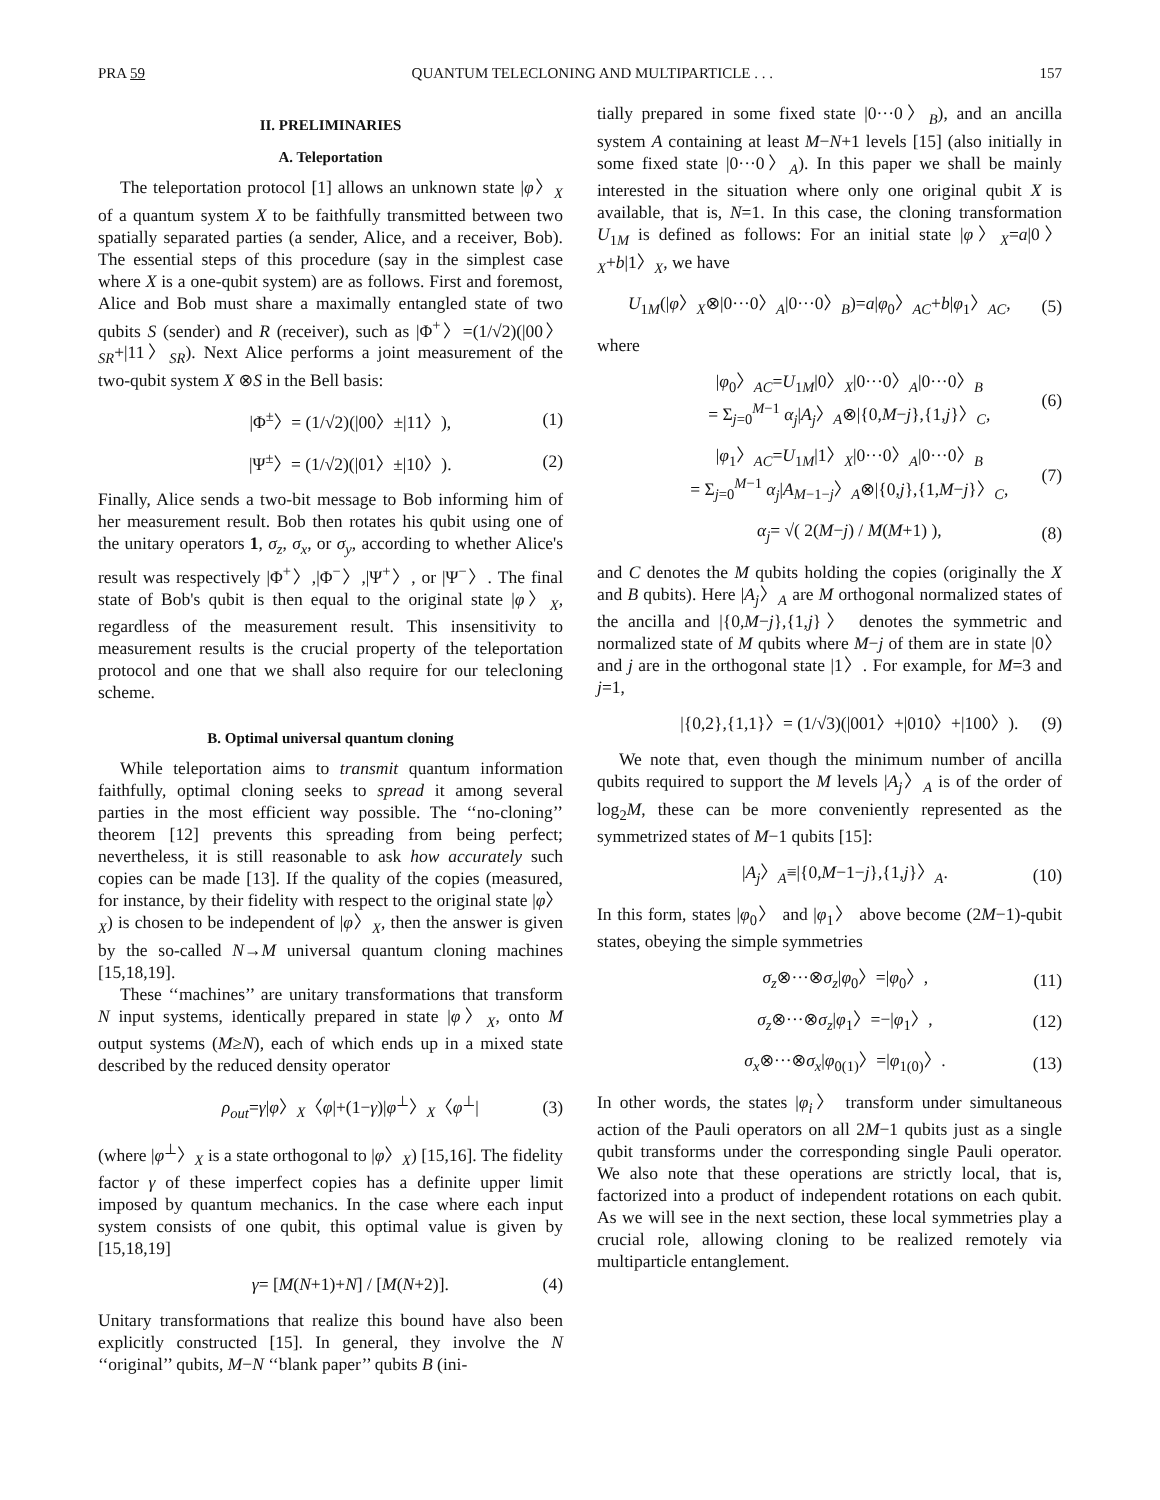PRA 59 QUANTUM TELECLONING AND MULTIPARTICLE . . . 157
II. PRELIMINARIES
A. Teleportation
The teleportation protocol [1] allows an unknown state |φ〉<sub>X</sub> of a quantum system X to be faithfully transmitted between two spatially separated parties (a sender, Alice, and a receiver, Bob). The essential steps of this procedure (say in the simplest case where X is a one-qubit system) are as follows. First and foremost, Alice and Bob must share a maximally entangled state of two qubits S (sender) and R (receiver), such as |Φ<sup>+</sup>〉=(1/√2)(|00〉<sub>SR</sub>+|11〉<sub>SR</sub>). Next Alice performs a joint measurement of the two-qubit system X ⊗S in the Bell basis:
|Φ<sup>±</sup>〉= (1/√2)(|00〉±|11〉), (1)
|Ψ<sup>±</sup>〉= (1/√2)(|01〉±|10〉). (2)
Finally, Alice sends a two-bit message to Bob informing him of her measurement result. Bob then rotates his qubit using one of the unitary operators 1, σ<sub>z</sub>, σ<sub>x</sub>, or σ<sub>y</sub>, according to whether Alice's result was respectively |Φ<sup>+</sup>〉,|Φ<sup>−</sup>〉,|Ψ<sup>+</sup>〉, or |Ψ<sup>−</sup>〉. The final state of Bob's qubit is then equal to the original state |φ〉<sub>X</sub>, regardless of the measurement result. This insensitivity to measurement results is the crucial property of the teleportation protocol and one that we shall also require for our telecloning scheme.
B. Optimal universal quantum cloning
While teleportation aims to transmit quantum information faithfully, optimal cloning seeks to spread it among several parties in the most efficient way possible. The ‘‘no-cloning’’ theorem [12] prevents this spreading from being perfect; nevertheless, it is still reasonable to ask how accurately such copies can be made [13]. If the quality of the copies (measured, for instance, by their fidelity with respect to the original state |φ〉<sub>X</sub>) is chosen to be independent of |φ〉<sub>X</sub>, then the answer is given by the so-called N→M universal quantum cloning machines [15,18,19].
These ‘‘machines’’ are unitary transformations that transform N input systems, identically prepared in state |φ〉<sub>X</sub>, onto M output systems (M≥N), each of which ends up in a mixed state described by the reduced density operator
ρ<sub>out</sub>=γ|φ〉<sub>X</sub>〈φ|+(1−γ)|φ<sup>⊥</sup>〉<sub>X</sub>〈φ<sup>⊥</sup>| (3)
(where |φ<sup>⊥</sup>〉<sub>X</sub> is a state orthogonal to |φ〉<sub>X</sub>) [15,16]. The fidelity factor γ of these imperfect copies has a definite upper limit imposed by quantum mechanics. In the case where each input system consists of one qubit, this optimal value is given by [15,18,19]
γ= [M(N+1)+N] / [M(N+2)]. (4)
Unitary transformations that realize this bound have also been explicitly constructed [15]. In general, they involve the N ‘‘original’’ qubits, M−N ‘‘blank paper’’ qubits B (ini-
tially prepared in some fixed state |0···0〉<sub>B</sub>), and an ancilla system A containing at least M−N+1 levels [15] (also initially in some fixed state |0···0〉<sub>A</sub>). In this paper we shall be mainly interested in the situation where only one original qubit X is available, that is, N=1. In this case, the cloning transformation U<sub>1M</sub> is defined as follows: For an initial state |φ〉<sub>X</sub>=a|0〉<sub>X</sub>+b|1〉<sub>X</sub>, we have
U<sub>1M</sub>(|φ〉<sub>X</sub>⊗|0···0〉<sub>A</sub>|0···0〉<sub>B</sub>)=a|φ<sub>0</sub>〉<sub>AC</sub>+b|φ<sub>1</sub>〉<sub>AC</sub>, (5)
where
|φ<sub>0</sub>〉<sub>AC</sub>=U<sub>1M</sub>|0〉<sub>X</sub>|0···0〉<sub>A</sub>|0···0〉<sub>B</sub>
= Σ<sub>j=0</sub><sup>M−1</sup> α<sub>j</sub>|A<sub>j</sub>〉<sub>A</sub>⊗|{0,M−j},{1,j}〉<sub>C</sub>, (6)
|φ<sub>1</sub>〉<sub>AC</sub>=U<sub>1M</sub>|1〉<sub>X</sub>|0···0〉<sub>A</sub>|0···0〉<sub>B</sub>
= Σ<sub>j=0</sub><sup>M−1</sup> α<sub>j</sub>|A<sub>M−1−j</sub>〉<sub>A</sub>⊗|{0,j},{1,M−j}〉<sub>C</sub>, (7)
α<sub>j</sub>= √( 2(M−j) / M(M+1) ), (8)
and C denotes the M qubits holding the copies (originally the X and B qubits). Here |A<sub>j</sub>〉<sub>A</sub> are M orthogonal normalized states of the ancilla and |{0,M−j},{1,j}〉 denotes the symmetric and normalized state of M qubits where M−j of them are in state |0〉 and j are in the orthogonal state |1〉. For example, for M=3 and j=1,
|{0,2},{1,1}〉= (1/√3)(|001〉+|010〉+|100〉). (9)
We note that, even though the minimum number of ancilla qubits required to support the M levels |A<sub>j</sub>〉<sub>A</sub> is of the order of log<sub>2</sub>M, these can be more conveniently represented as the symmetrized states of M−1 qubits [15]:
|A<sub>j</sub>〉<sub>A</sub>≡|{0,M−1−j},{1,j}〉<sub>A</sub>. (10)
In this form, states |φ<sub>0</sub>〉 and |φ<sub>1</sub>〉 above become (2M−1)-qubit states, obeying the simple symmetries
σ<sub>z</sub>⊗···⊗σ<sub>z</sub>|φ<sub>0</sub>〉=|φ<sub>0</sub>〉, (11)
σ<sub>z</sub>⊗···⊗σ<sub>z</sub>|φ<sub>1</sub>〉=−|φ<sub>1</sub>〉, (12)
σ<sub>x</sub>⊗···⊗σ<sub>x</sub>|φ<sub>0(1)</sub>〉=|φ<sub>1(0)</sub>〉. (13)
In other words, the states |φ<sub>i</sub>〉 transform under simultaneous action of the Pauli operators on all 2M−1 qubits just as a single qubit transforms under the corresponding single Pauli operator. We also note that these operations are strictly local, that is, factorized into a product of independent rotations on each qubit. As we will see in the next section, these local symmetries play a crucial role, allowing cloning to be realized remotely via multiparticle entanglement.